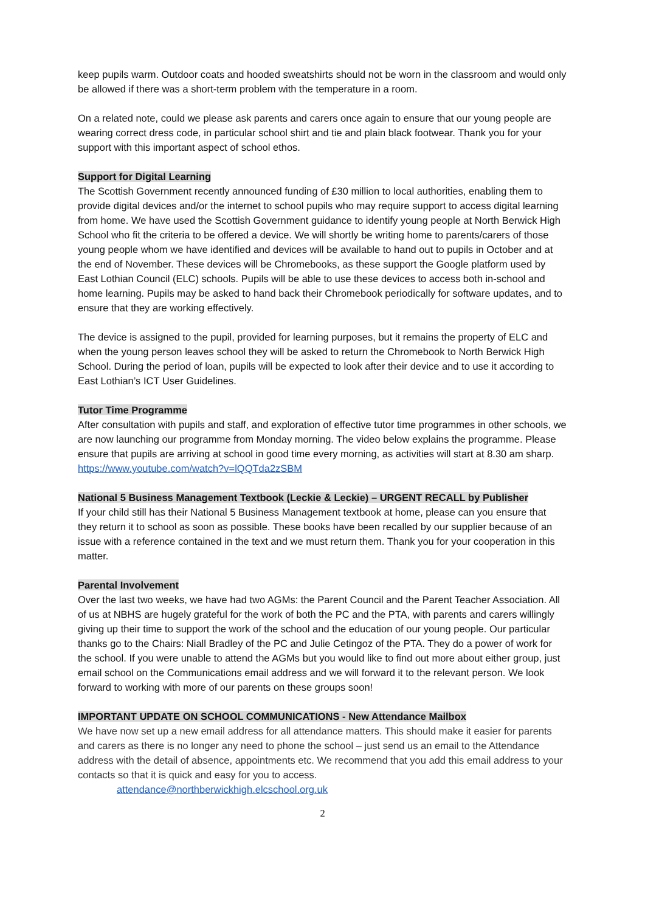keep pupils warm. Outdoor coats and hooded sweatshirts should not be worn in the classroom and would only be allowed if there was a short-term problem with the temperature in a room.
On a related note, could we please ask parents and carers once again to ensure that our young people are wearing correct dress code, in particular school shirt and tie and plain black footwear. Thank you for your support with this important aspect of school ethos.
Support for Digital Learning
The Scottish Government recently announced funding of £30 million to local authorities, enabling them to provide digital devices and/or the internet to school pupils who may require support to access digital learning from home. We have used the Scottish Government guidance to identify young people at North Berwick High School who fit the criteria to be offered a device. We will shortly be writing home to parents/carers of those young people whom we have identified and devices will be available to hand out to pupils in October and at the end of November. These devices will be Chromebooks, as these support the Google platform used by East Lothian Council (ELC) schools. Pupils will be able to use these devices to access both in-school and home learning. Pupils may be asked to hand back their Chromebook periodically for software updates, and to ensure that they are working effectively.
The device is assigned to the pupil, provided for learning purposes, but it remains the property of ELC and when the young person leaves school they will be asked to return the Chromebook to North Berwick High School. During the period of loan, pupils will be expected to look after their device and to use it according to East Lothian’s ICT User Guidelines.
Tutor Time Programme
After consultation with pupils and staff, and exploration of effective tutor time programmes in other schools, we are now launching our programme from Monday morning. The video below explains the programme. Please ensure that pupils are arriving at school in good time every morning, as activities will start at 8.30 am sharp.
https://www.youtube.com/watch?v=lQQTda2zSBM
National 5 Business Management Textbook (Leckie & Leckie) – URGENT RECALL by Publisher
If your child still has their National 5 Business Management textbook at home, please can you ensure that they return it to school as soon as possible. These books have been recalled by our supplier because of an issue with a reference contained in the text and we must return them. Thank you for your cooperation in this matter.
Parental Involvement
Over the last two weeks, we have had two AGMs: the Parent Council and the Parent Teacher Association. All of us at NBHS are hugely grateful for the work of both the PC and the PTA, with parents and carers willingly giving up their time to support the work of the school and the education of our young people. Our particular thanks go to the Chairs: Niall Bradley of the PC and Julie Cetingoz of the PTA. They do a power of work for the school. If you were unable to attend the AGMs but you would like to find out more about either group, just email school on the Communications email address and we will forward it to the relevant person. We look forward to working with more of our parents on these groups soon!
IMPORTANT UPDATE ON SCHOOL COMMUNICATIONS - New Attendance Mailbox
We have now set up a new email address for all attendance matters. This should make it easier for parents and carers as there is no longer any need to phone the school – just send us an email to the Attendance address with the detail of absence, appointments etc. We recommend that you add this email address to your contacts so that it is quick and easy for you to access.
attendance@northberwickhigh.elcschool.org.uk
2